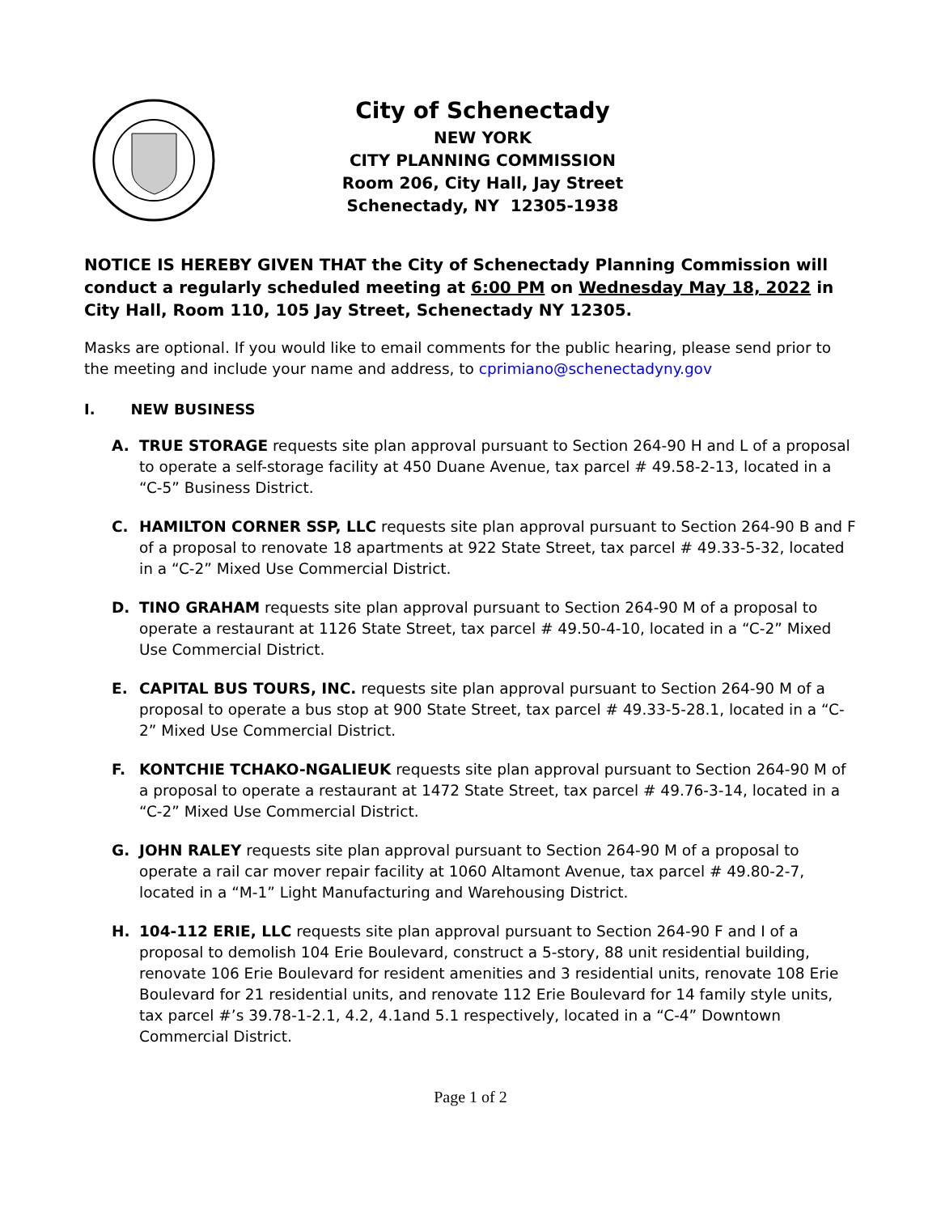City of Schenectady
NEW YORK
CITY PLANNING COMMISSION
Room 206, City Hall, Jay Street
Schenectady, NY 12305-1938
NOTICE IS HEREBY GIVEN THAT the City of Schenectady Planning Commission will conduct a regularly scheduled meeting at 6:00 PM on Wednesday May 18, 2022 in City Hall, Room 110, 105 Jay Street, Schenectady NY 12305.
Masks are optional. If you would like to email comments for the public hearing, please send prior to the meeting and include your name and address, to cprimiano@schenectadyny.gov
I. NEW BUSINESS
A. TRUE STORAGE requests site plan approval pursuant to Section 264-90 H and L of a proposal to operate a self-storage facility at 450 Duane Avenue, tax parcel # 49.58-2-13, located in a “C-5” Business District.
C. HAMILTON CORNER SSP, LLC requests site plan approval pursuant to Section 264-90 B and F of a proposal to renovate 18 apartments at 922 State Street, tax parcel # 49.33-5-32, located in a “C-2” Mixed Use Commercial District.
D. TINO GRAHAM requests site plan approval pursuant to Section 264-90 M of a proposal to operate a restaurant at 1126 State Street, tax parcel # 49.50-4-10, located in a “C-2” Mixed Use Commercial District.
E. CAPITAL BUS TOURS, INC. requests site plan approval pursuant to Section 264-90 M of a proposal to operate a bus stop at 900 State Street, tax parcel # 49.33-5-28.1, located in a “C-2” Mixed Use Commercial District.
F. KONTCHIE TCHAKO-NGALIEUK requests site plan approval pursuant to Section 264-90 M of a proposal to operate a restaurant at 1472 State Street, tax parcel # 49.76-3-14, located in a “C-2” Mixed Use Commercial District.
G. JOHN RALEY requests site plan approval pursuant to Section 264-90 M of a proposal to operate a rail car mover repair facility at 1060 Altamont Avenue, tax parcel # 49.80-2-7, located in a “M-1” Light Manufacturing and Warehousing District.
H. 104-112 ERIE, LLC requests site plan approval pursuant to Section 264-90 F and I of a proposal to demolish 104 Erie Boulevard, construct a 5-story, 88 unit residential building, renovate 106 Erie Boulevard for resident amenities and 3 residential units, renovate 108 Erie Boulevard for 21 residential units, and renovate 112 Erie Boulevard for 14 family style units, tax parcel #’s 39.78-1-2.1, 4.2, 4.1and 5.1 respectively, located in a “C-4” Downtown Commercial District.
Page 1 of 2